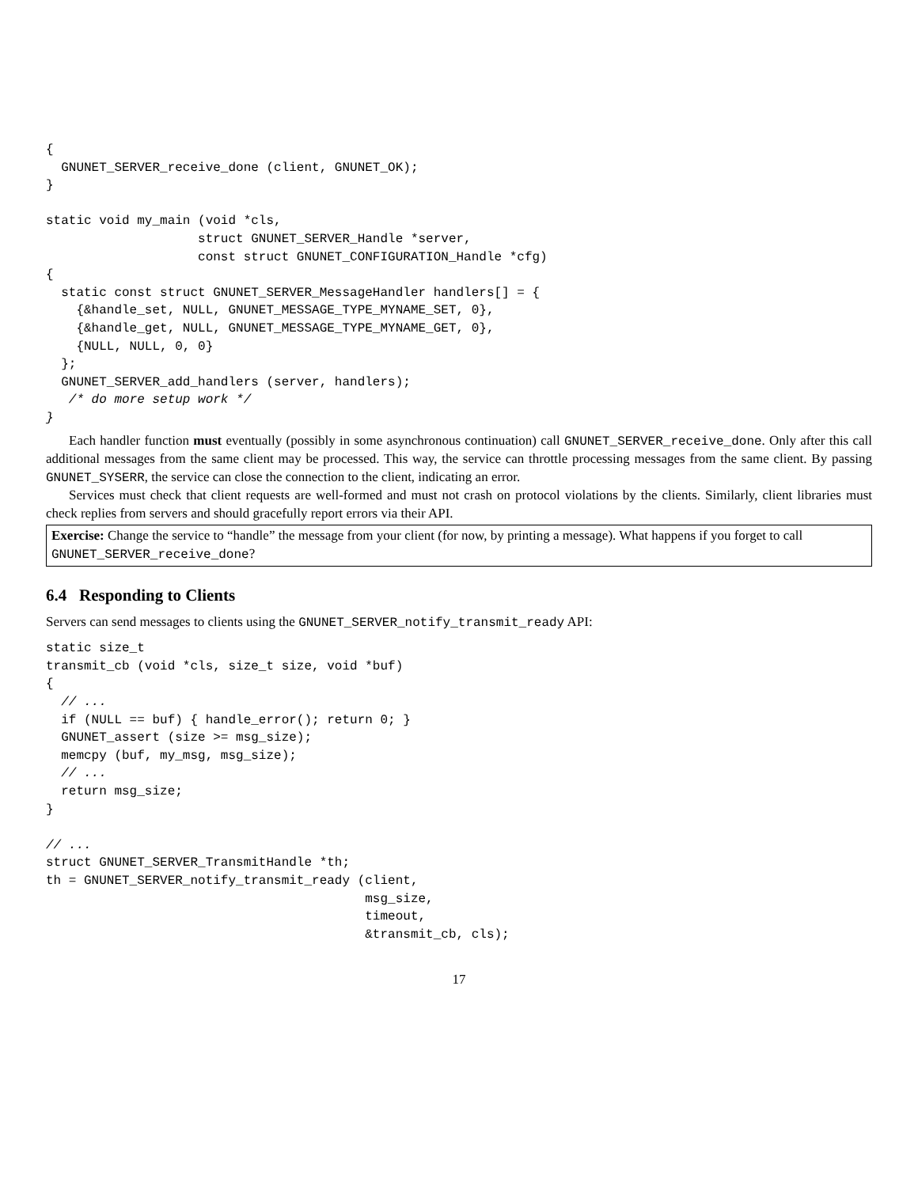{
  GNUNET_SERVER_receive_done (client, GNUNET_OK);
}

static void my_main (void *cls,
                    struct GNUNET_SERVER_Handle *server,
                    const struct GNUNET_CONFIGURATION_Handle *cfg)
{
  static const struct GNUNET_SERVER_MessageHandler handlers[] = {
    {&handle_set, NULL, GNUNET_MESSAGE_TYPE_MYNAME_SET, 0},
    {&handle_get, NULL, GNUNET_MESSAGE_TYPE_MYNAME_GET, 0},
    {NULL, NULL, 0, 0}
  };
  GNUNET_SERVER_add_handlers (server, handlers);
   /* do more setup work */
}
Each handler function must eventually (possibly in some asynchronous continuation) call GNUNET_SERVER_receive_done. Only after this call additional messages from the same client may be processed. This way, the service can throttle processing messages from the same client. By passing GNUNET_SYSERR, the service can close the connection to the client, indicating an error.
Services must check that client requests are well-formed and must not crash on protocol violations by the clients. Similarly, client libraries must check replies from servers and should gracefully report errors via their API.
Exercise: Change the service to “handle” the message from your client (for now, by printing a message). What happens if you forget to call GNUNET_SERVER_receive_done?
6.4 Responding to Clients
Servers can send messages to clients using the GNUNET_SERVER_notify_transmit_ready API:
static size_t
transmit_cb (void *cls, size_t size, void *buf)
{
  // ...
  if (NULL == buf) { handle_error(); return 0; }
  GNUNET_assert (size >= msg_size);
  memcpy (buf, my_msg, msg_size);
  // ...
  return msg_size;
}

// ...
struct GNUNET_SERVER_TransmitHandle *th;
th = GNUNET_SERVER_notify_transmit_ready (client,
                                          msg_size,
                                          timeout,
                                          &transmit_cb, cls);
17